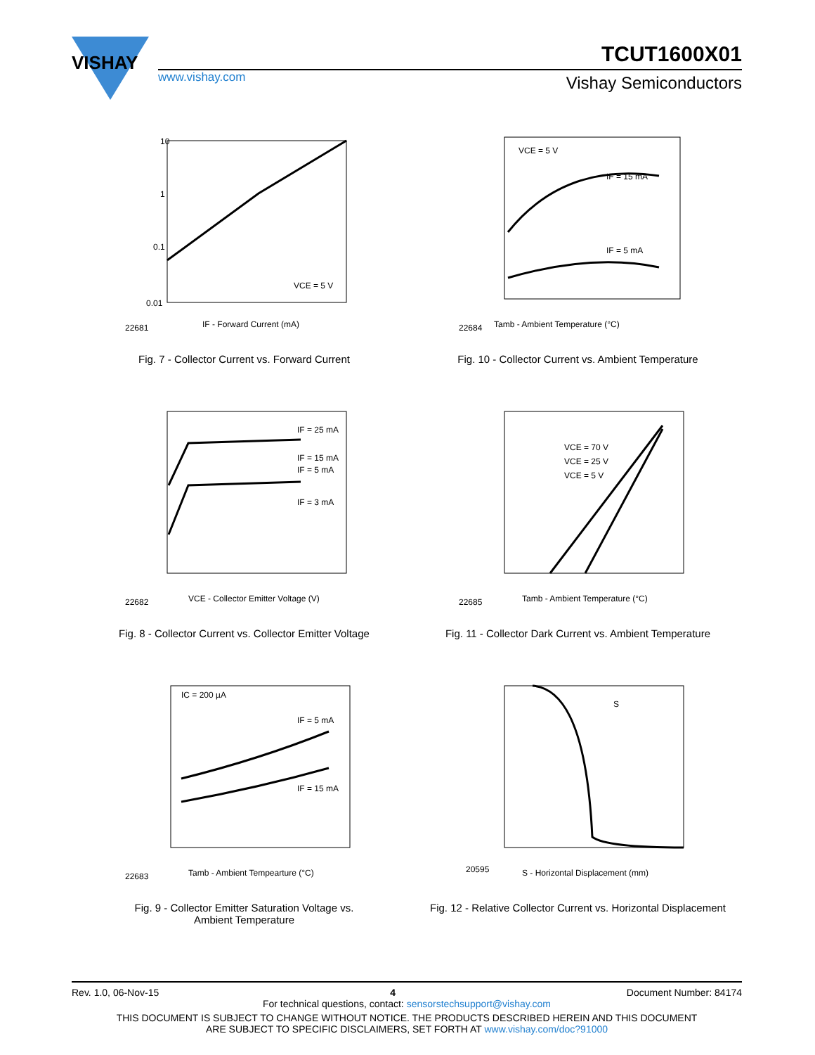VISHAY
www.vishay.com
TCUT1600X01
Vishay Semiconductors
10
1
0.1
0.01
VCE = 5 V
IF - Forward Current (mA)
22681
Fig. 7 - Collector Current vs. Forward Current
VCE = 5 V
IF = 15 mA
IF = 5 mA
Tamb - Ambient Temperature (°C)
22684
Fig. 10 - Collector Current vs. Ambient Temperature
IF = 25 mA
IF = 15 mA
IF = 5 mA
IF = 3 mA
VCE - Collector Emitter Voltage (V)
22682
Fig. 8 - Collector Current vs. Collector Emitter Voltage
VCE = 70 V
VCE = 25 V
VCE = 5 V
Tamb - Ambient Temperature (°C)
22685
Fig. 11 - Collector Dark Current vs. Ambient Temperature
IC = 200 µA
IF = 5 mA
IF = 15 mA
Tamb - Ambient Tempearture (°C)
22683
Fig. 9 - Collector Emitter Saturation Voltage vs.
Ambient Temperature
S
S - Horizontal Displacement (mm)
20595
Fig. 12 - Relative Collector Current vs. Horizontal Displacement
Rev. 1.0, 06-Nov-15 4 Document Number: 84174
For technical questions, contact: sensorstechsupport@vishay.com
THIS DOCUMENT IS SUBJECT TO CHANGE WITHOUT NOTICE. THE PRODUCTS DESCRIBED HEREIN AND THIS DOCUMENT
ARE SUBJECT TO SPECIFIC DISCLAIMERS, SET FORTH AT www.vishay.com/doc?91000